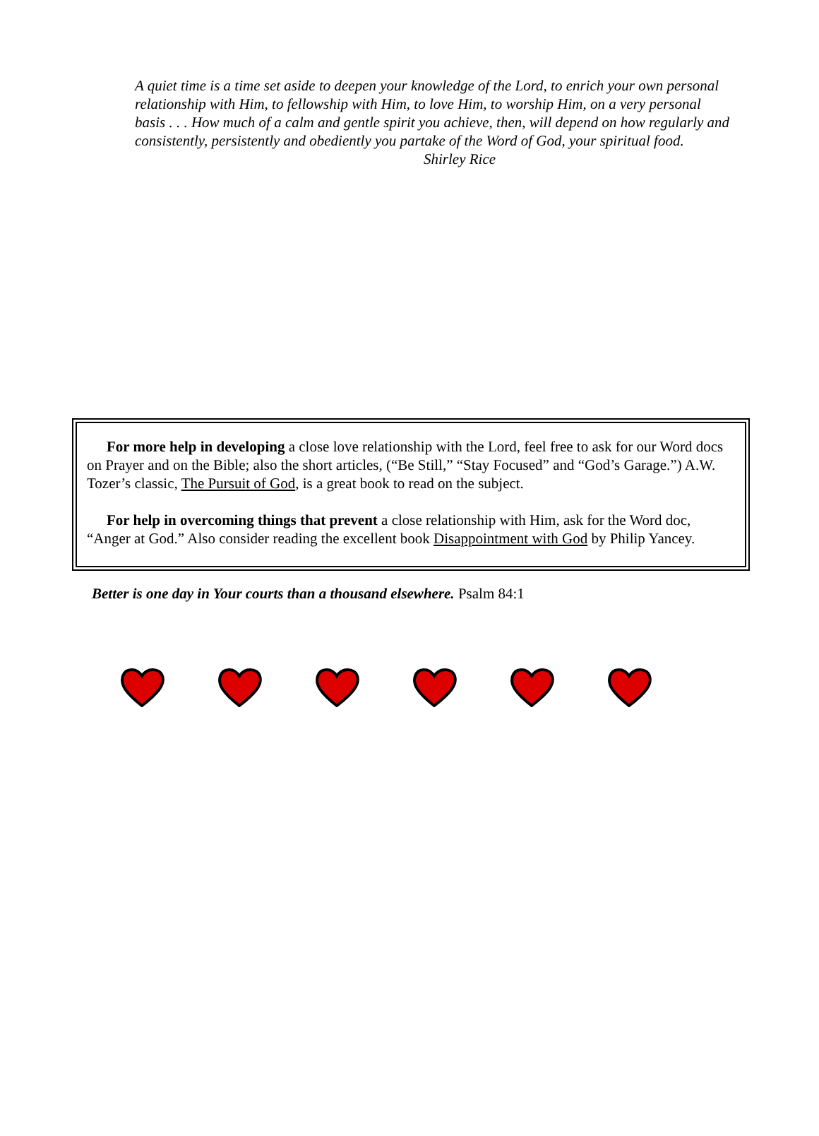A quiet time is a time set aside to deepen your knowledge of the Lord, to enrich your own personal relationship with Him, to fellowship with Him, to love Him, to worship Him, on a very personal basis . . . How much of a calm and gentle spirit you achieve, then, will depend on how regularly and consistently, persistently and obediently you partake of the Word of God, your spiritual food.
Shirley Rice
For more help in developing a close love relationship with the Lord, feel free to ask for our Word docs on Prayer and on the Bible; also the short articles, (“Be Still,” “Stay Focused” and “God’s Garage.”) A.W. Tozer’s classic, The Pursuit of God, is a great book to read on the subject.
For help in overcoming things that prevent a close relationship with Him, ask for the Word doc, “Anger at God.” Also consider reading the excellent book Disappointment with God by Philip Yancey.
Better is one day in Your courts than a thousand elsewhere. Psalm 84:1